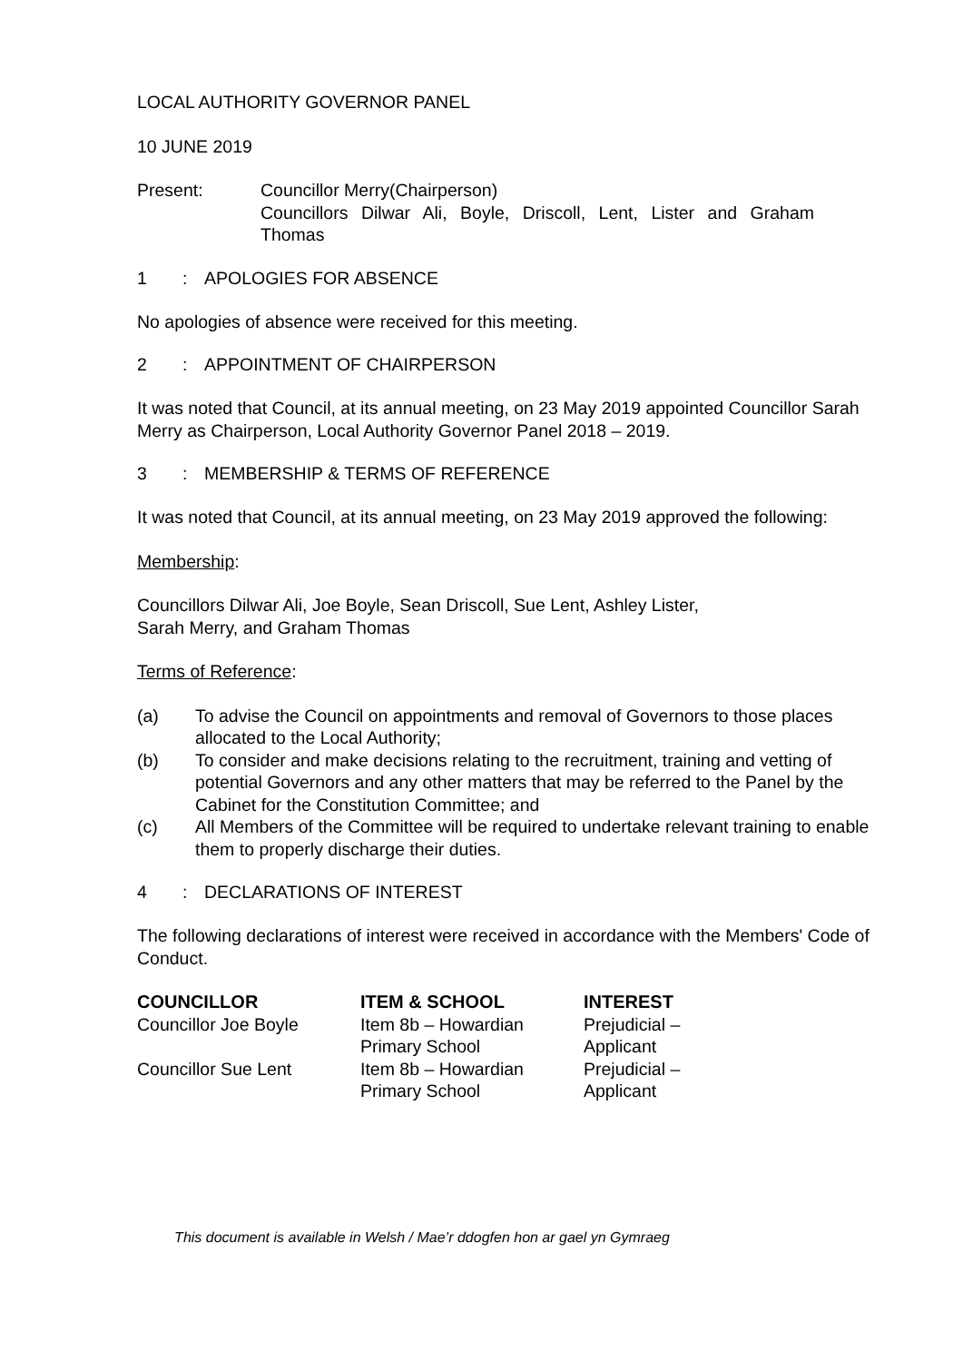LOCAL AUTHORITY GOVERNOR PANEL
10 JUNE 2019
Present: Councillor Merry(Chairperson)
Councillors Dilwar Ali, Boyle, Driscoll, Lent, Lister and Graham Thomas
1: APOLOGIES FOR ABSENCE
No apologies of absence were received for this meeting.
2: APPOINTMENT OF CHAIRPERSON
It was noted that Council, at its annual meeting, on 23 May 2019 appointed Councillor Sarah Merry as Chairperson, Local Authority Governor Panel 2018 – 2019.
3: MEMBERSHIP & TERMS OF REFERENCE
It was noted that Council, at its annual meeting, on 23 May 2019 approved the following:
Membership:
Councillors Dilwar Ali, Joe Boyle, Sean Driscoll, Sue Lent, Ashley Lister,
Sarah Merry, and Graham Thomas
Terms of Reference:
(a) To advise the Council on appointments and removal of Governors to those places allocated to the Local Authority;
(b) To consider and make decisions relating to the recruitment, training and vetting of potential Governors and any other matters that may be referred to the Panel by the Cabinet for the Constitution Committee; and
(c) All Members of the Committee will be required to undertake relevant training to enable them to properly discharge their duties.
4: DECLARATIONS OF INTEREST
The following declarations of interest were received in accordance with the Members' Code of Conduct.
| COUNCILLOR | ITEM & SCHOOL | INTEREST |
| --- | --- | --- |
| Councillor Joe Boyle | Item 8b – Howardian Primary School | Prejudicial – Applicant |
| Councillor Sue Lent | Item 8b – Howardian Primary School | Prejudicial – Applicant |
This document is available in Welsh / Mae’r ddogfen hon ar gael yn Gymraeg